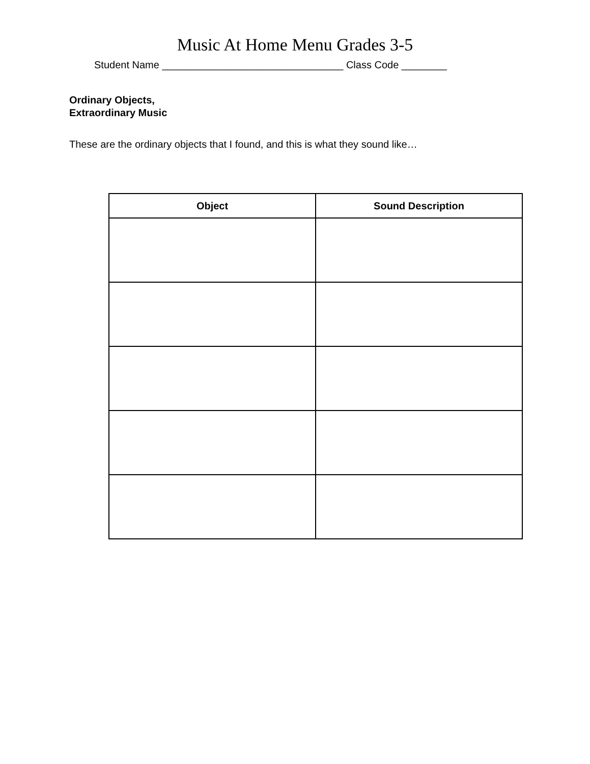Music At Home Menu Grades 3-5
Student Name ________________________________ Class Code ________
Ordinary Objects,
Extraordinary Music
These are the ordinary objects that I found, and this is what they sound like…
| Object | Sound Description |
| --- | --- |